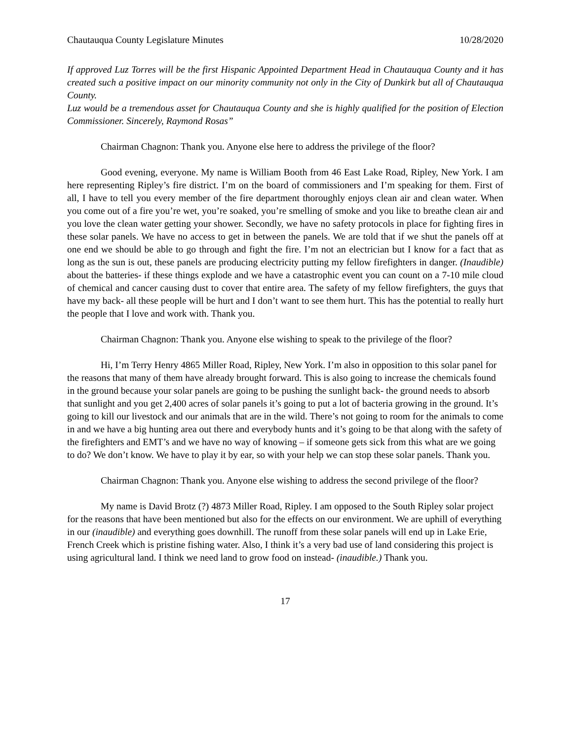Chautauqua County Legislature Minutes 10/28/2020
If approved Luz Torres will be the first Hispanic Appointed Department Head in Chautauqua County and it has created such a positive impact on our minority community not only in the City of Dunkirk but all of Chautauqua County.
Luz would be a tremendous asset for Chautauqua County and she is highly qualified for the position of Election Commissioner. Sincerely, Raymond Rosas”
Chairman Chagnon: Thank you. Anyone else here to address the privilege of the floor?
Good evening, everyone. My name is William Booth from 46 East Lake Road, Ripley, New York. I am here representing Ripley’s fire district. I’m on the board of commissioners and I’m speaking for them. First of all, I have to tell you every member of the fire department thoroughly enjoys clean air and clean water. When you come out of a fire you’re wet, you’re soaked, you’re smelling of smoke and you like to breathe clean air and you love the clean water getting your shower. Secondly, we have no safety protocols in place for fighting fires in these solar panels. We have no access to get in between the panels. We are told that if we shut the panels off at one end we should be able to go through and fight the fire. I’m not an electrician but I know for a fact that as long as the sun is out, these panels are producing electricity putting my fellow firefighters in danger. (Inaudible) about the batteries- if these things explode and we have a catastrophic event you can count on a 7-10 mile cloud of chemical and cancer causing dust to cover that entire area. The safety of my fellow firefighters, the guys that have my back- all these people will be hurt and I don’t want to see them hurt. This has the potential to really hurt the people that I love and work with. Thank you.
Chairman Chagnon: Thank you. Anyone else wishing to speak to the privilege of the floor?
Hi, I’m Terry Henry 4865 Miller Road, Ripley, New York. I’m also in opposition to this solar panel for the reasons that many of them have already brought forward. This is also going to increase the chemicals found in the ground because your solar panels are going to be pushing the sunlight back- the ground needs to absorb that sunlight and you get 2,400 acres of solar panels it’s going to put a lot of bacteria growing in the ground. It’s going to kill our livestock and our animals that are in the wild. There’s not going to room for the animals to come in and we have a big hunting area out there and everybody hunts and it’s going to be that along with the safety of the firefighters and EMT’s and we have no way of knowing – if someone gets sick from this what are we going to do? We don’t know. We have to play it by ear, so with your help we can stop these solar panels. Thank you.
Chairman Chagnon: Thank you. Anyone else wishing to address the second privilege of the floor?
My name is David Brotz (?) 4873 Miller Road, Ripley. I am opposed to the South Ripley solar project for the reasons that have been mentioned but also for the effects on our environment. We are uphill of everything in our (inaudible) and everything goes downhill. The runoff from these solar panels will end up in Lake Erie, French Creek which is pristine fishing water. Also, I think it’s a very bad use of land considering this project is using agricultural land. I think we need land to grow food on instead- (inaudible.) Thank you.
17